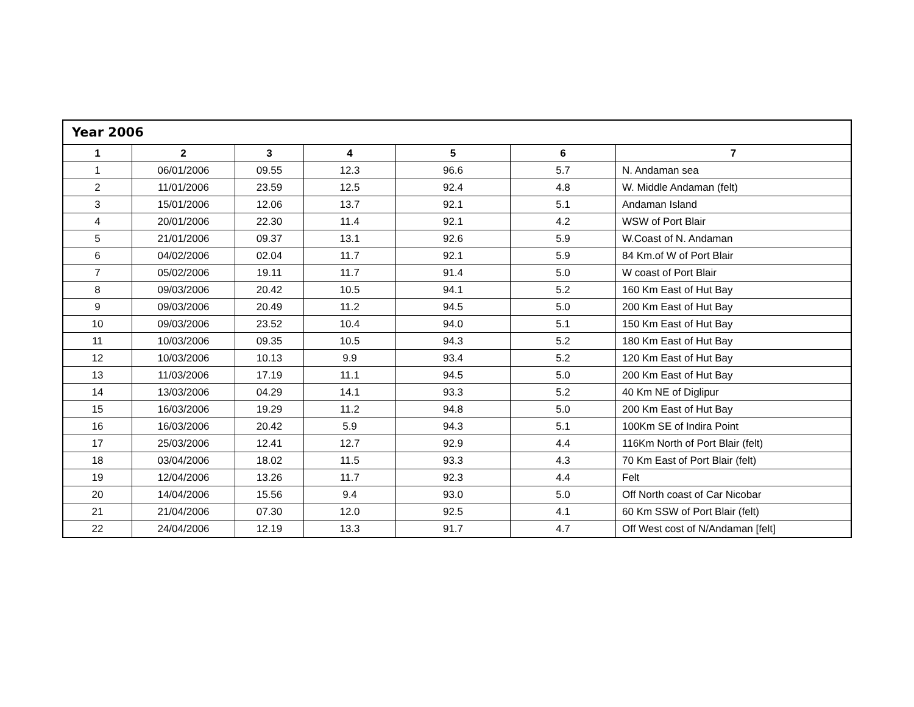| Year 2006 | | | | | | |
| 1 | 2 | 3 | 4 | 5 | 6 | 7 |
| 1 | 06/01/2006 | 09.55 | 12.3 | 96.6 | 5.7 | N. Andaman sea |
| 2 | 11/01/2006 | 23.59 | 12.5 | 92.4 | 4.8 | W. Middle Andaman (felt) |
| 3 | 15/01/2006 | 12.06 | 13.7 | 92.1 | 5.1 | Andaman Island |
| 4 | 20/01/2006 | 22.30 | 11.4 | 92.1 | 4.2 | WSW of Port Blair |
| 5 | 21/01/2006 | 09.37 | 13.1 | 92.6 | 5.9 | W.Coast of N. Andaman |
| 6 | 04/02/2006 | 02.04 | 11.7 | 92.1 | 5.9 | 84 Km.of W of Port Blair |
| 7 | 05/02/2006 | 19.11 | 11.7 | 91.4 | 5.0 | W coast of Port Blair |
| 8 | 09/03/2006 | 20.42 | 10.5 | 94.1 | 5.2 | 160 Km East of Hut Bay |
| 9 | 09/03/2006 | 20.49 | 11.2 | 94.5 | 5.0 | 200 Km East of Hut Bay |
| 10 | 09/03/2006 | 23.52 | 10.4 | 94.0 | 5.1 | 150 Km East of Hut Bay |
| 11 | 10/03/2006 | 09.35 | 10.5 | 94.3 | 5.2 | 180 Km East of Hut Bay |
| 12 | 10/03/2006 | 10.13 | 9.9 | 93.4 | 5.2 | 120 Km East of Hut Bay |
| 13 | 11/03/2006 | 17.19 | 11.1 | 94.5 | 5.0 | 200 Km East of Hut Bay |
| 14 | 13/03/2006 | 04.29 | 14.1 | 93.3 | 5.2 | 40 Km NE of Diglipur |
| 15 | 16/03/2006 | 19.29 | 11.2 | 94.8 | 5.0 | 200 Km East of Hut Bay |
| 16 | 16/03/2006 | 20.42 | 5.9 | 94.3 | 5.1 | 100Km SE of Indira Point |
| 17 | 25/03/2006 | 12.41 | 12.7 | 92.9 | 4.4 | 116Km North of Port Blair (felt) |
| 18 | 03/04/2006 | 18.02 | 11.5 | 93.3 | 4.3 | 70 Km East of Port Blair (felt) |
| 19 | 12/04/2006 | 13.26 | 11.7 | 92.3 | 4.4 | Felt |
| 20 | 14/04/2006 | 15.56 | 9.4 | 93.0 | 5.0 | Off North coast of Car Nicobar |
| 21 | 21/04/2006 | 07.30 | 12.0 | 92.5 | 4.1 | 60 Km SSW of Port Blair (felt) |
| 22 | 24/04/2006 | 12.19 | 13.3 | 91.7 | 4.7 | Off West cost of N/Andaman [felt] |